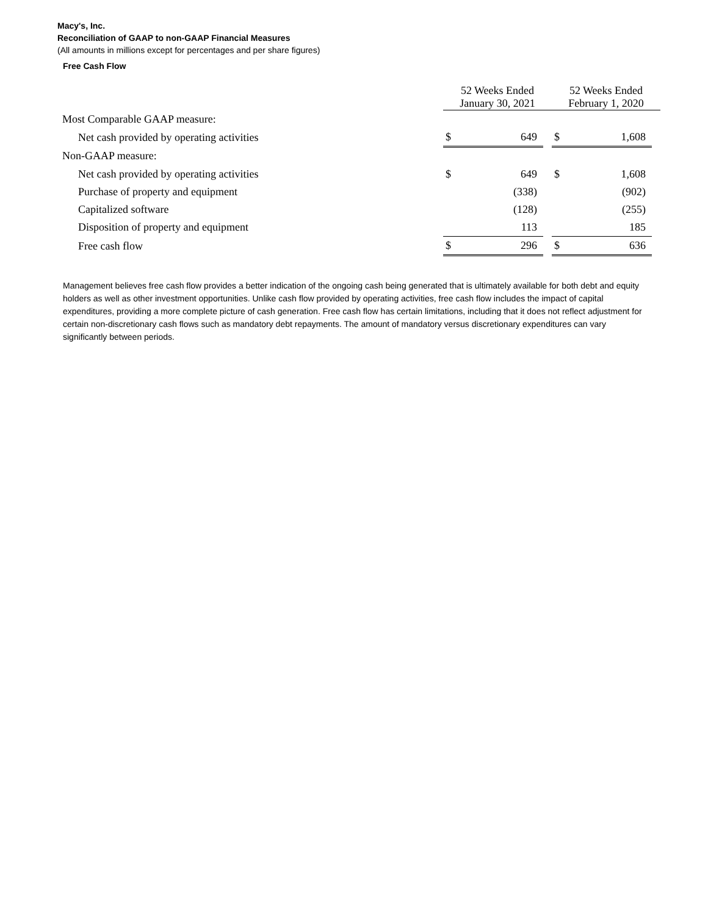Macy's, Inc.
Reconciliation of GAAP to non-GAAP Financial Measures
(All amounts in millions except for percentages and per share figures)
Free Cash Flow
| | 52 Weeks Ended January 30, 2021 | | | 52 Weeks Ended February 1, 2020 | | |
| --- | --- | --- | --- | --- | --- | --- |
| Most Comparable GAAP measure: | | | | | | |
| Net cash provided by operating activities | $ | 649 | | $ | 1,608 | |
| Non-GAAP measure: | | | | | | |
| Net cash provided by operating activities | $ | 649 | | $ | 1,608 | |
| Purchase of property and equipment | | (338) | | | (902) | |
| Capitalized software | | (128) | | | (255) | |
| Disposition of property and equipment | | 113 | | | 185 | |
| Free cash flow | $ | 296 | | $ | 636 | |
Management believes free cash flow provides a better indication of the ongoing cash being generated that is ultimately available for both debt and equity holders as well as other investment opportunities. Unlike cash flow provided by operating activities, free cash flow includes the impact of capital expenditures, providing a more complete picture of cash generation. Free cash flow has certain limitations, including that it does not reflect adjustment for certain non-discretionary cash flows such as mandatory debt repayments. The amount of mandatory versus discretionary expenditures can vary significantly between periods.